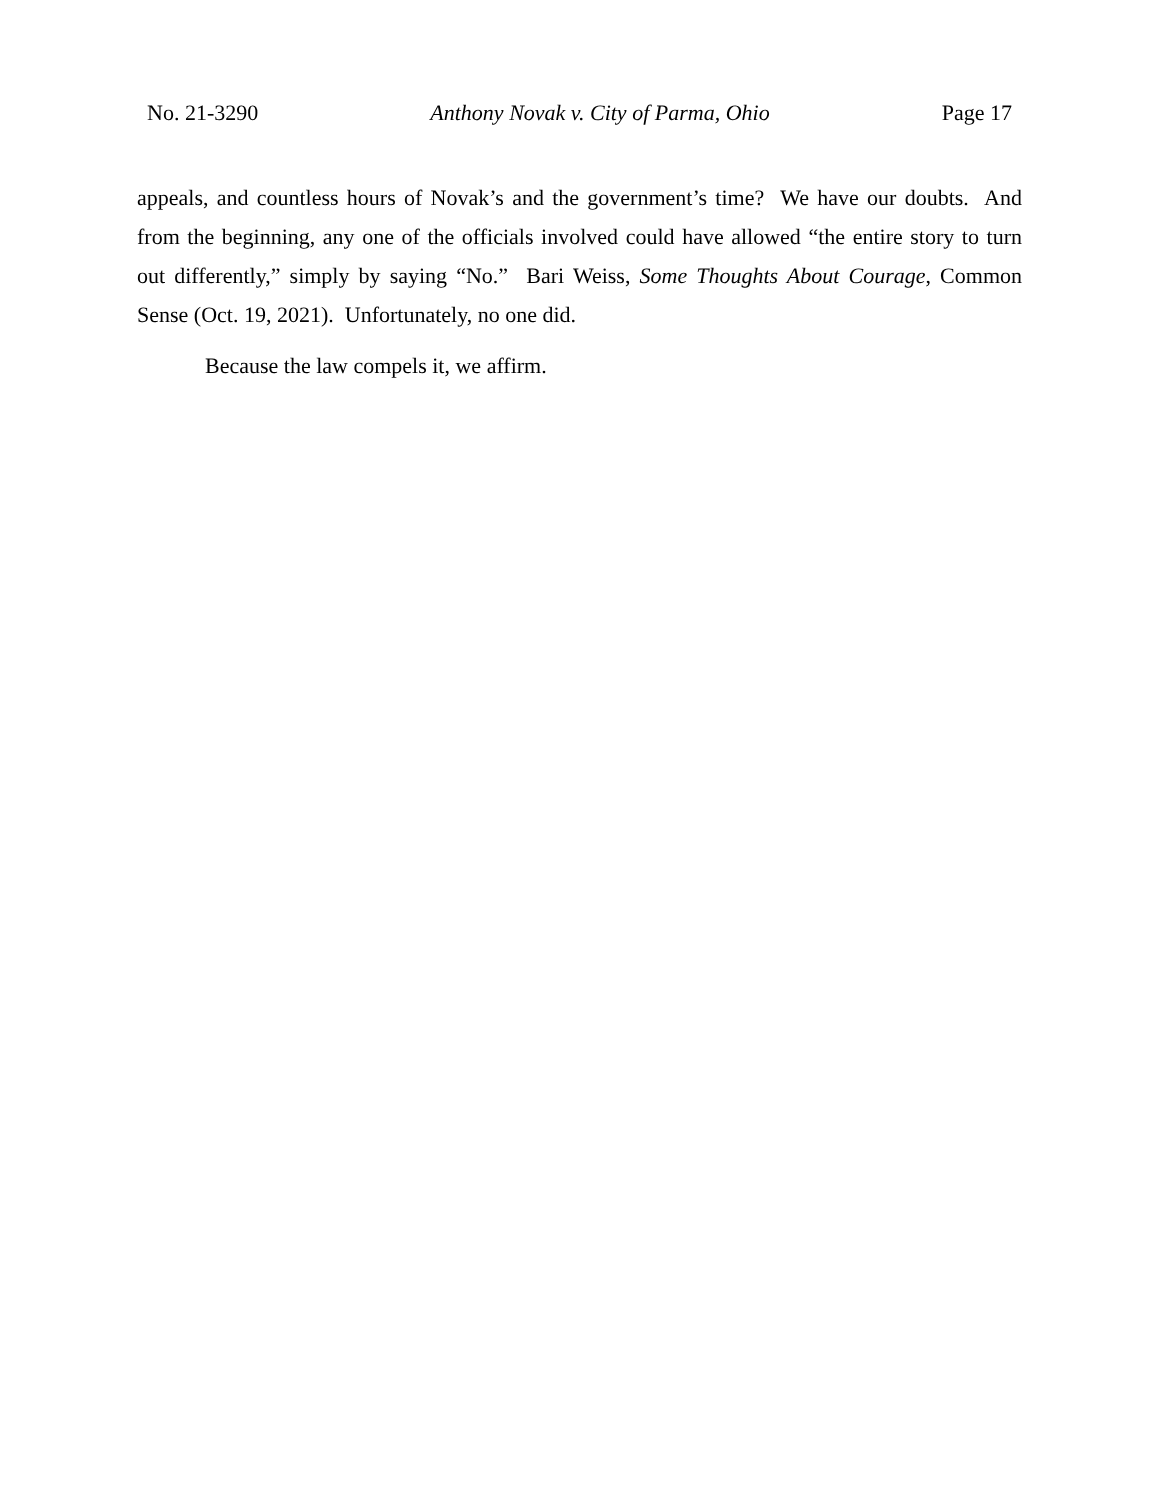No. 21-3290 Anthony Novak v. City of Parma, Ohio Page 17
appeals, and countless hours of Novak’s and the government’s time? We have our doubts. And from the beginning, any one of the officials involved could have allowed “the entire story to turn out differently,” simply by saying “No.” Bari Weiss, Some Thoughts About Courage, Common Sense (Oct. 19, 2021). Unfortunately, no one did.
Because the law compels it, we affirm.